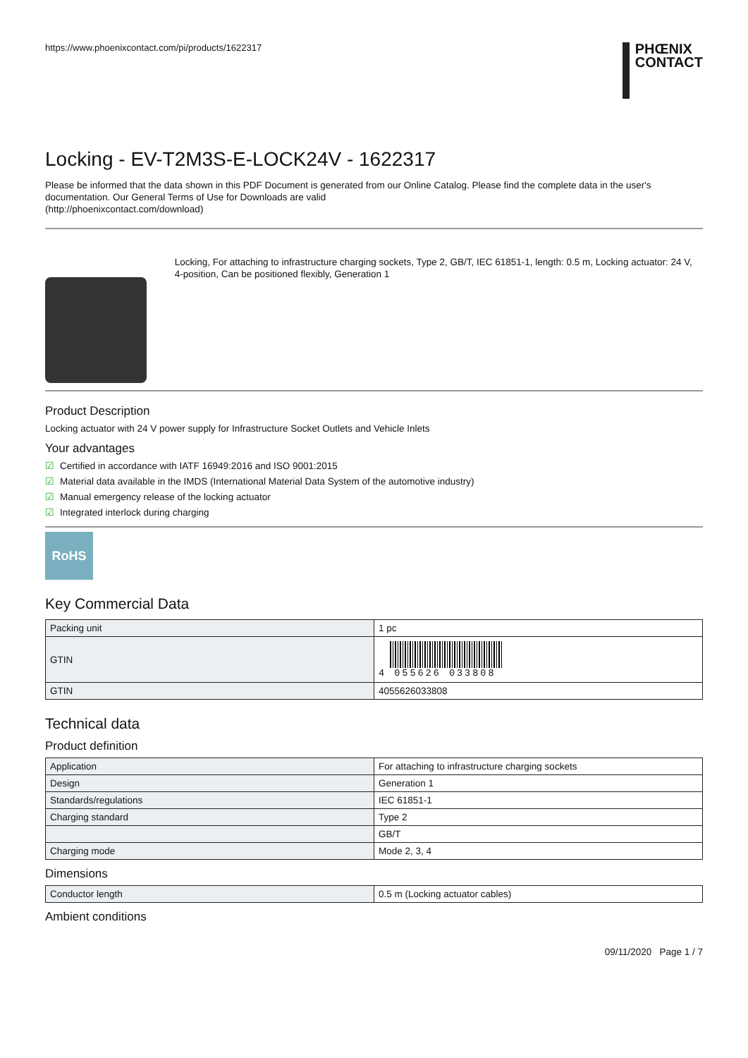https://www.phoenixcontact.com/pi/products/1622317
PHŒNIX
CONTACT
Locking - EV-T2M3S-E-LOCK24V - 1622317
Please be informed that the data shown in this PDF Document is generated from our Online Catalog. Please find the complete data in the user's documentation. Our General Terms of Use for Downloads are valid
(http://phoenixcontact.com/download)
Locking, For attaching to infrastructure charging sockets, Type 2, GB/T, IEC 61851-1, length: 0.5 m, Locking actuator: 24 V, 4-position, Can be positioned flexibly, Generation 1
Product Description
Locking actuator with 24 V power supply for Infrastructure Socket Outlets and Vehicle Inlets
Your advantages
☑ Certified in accordance with IATF 16949:2016 and ISO 9001:2015
☑ Material data available in the IMDS (International Material Data System of the automotive industry)
☑ Manual emergency release of the locking actuator
☑ Integrated interlock during charging
RoHS
Key Commercial Data
| Packing unit | 1 pc |
| GTIN | 4 055626 033808 |
| GTIN | 4055626033808 |
Technical data
Product definition
| Application | For attaching to infrastructure charging sockets |
| Design | Generation 1 |
| Standards/regulations | IEC 61851-1 |
| Charging standard | Type 2 |
| | GB/T |
| Charging mode | Mode 2, 3, 4 |
Dimensions
| Conductor length | 0.5 m (Locking actuator cables) |
Ambient conditions
09/11/2020 Page 1 / 7